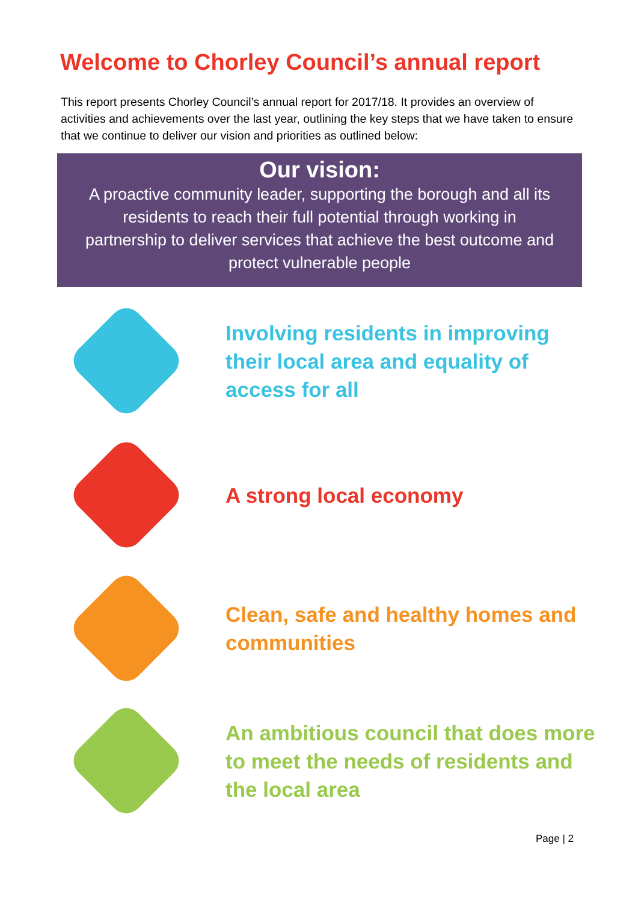Welcome to Chorley Council’s annual report
This report presents Chorley Council’s annual report for 2017/18. It provides an overview of activities and achievements over the last year, outlining the key steps that we have taken to ensure that we continue to deliver our vision and priorities as outlined below:
Our vision:
A proactive community leader, supporting the borough and all its residents to reach their full potential through working in partnership to deliver services that achieve the best outcome and protect vulnerable people
Involving residents in improving their local area and equality of access for all
A strong local economy
Clean, safe and healthy homes and communities
An ambitious council that does more to meet the needs of residents and the local area
Page | 2